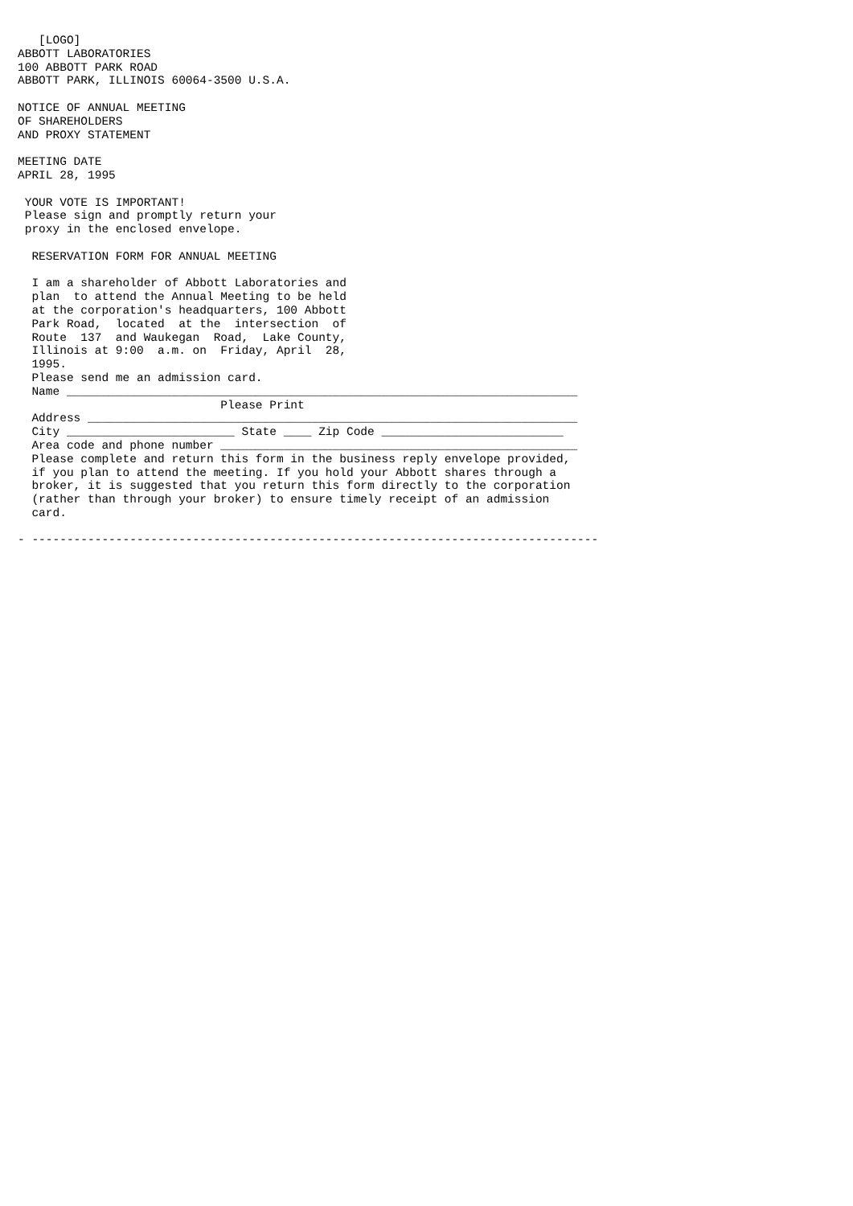[LOGO]
ABBOTT LABORATORIES
100 ABBOTT PARK ROAD
ABBOTT PARK, ILLINOIS 60064-3500 U.S.A.

NOTICE OF ANNUAL MEETING
OF SHAREHOLDERS
AND PROXY STATEMENT

MEETING DATE
APRIL 28, 1995

 YOUR VOTE IS IMPORTANT!
 Please sign and promptly return your
 proxy in the enclosed envelope.

  RESERVATION FORM FOR ANNUAL MEETING

  I am a shareholder of Abbott Laboratories and
  plan  to attend the Annual Meeting to be held
  at the corporation's headquarters, 100 Abbott
  Park Road,  located  at the  intersection  of
  Route  137  and Waukegan  Road,  Lake County,
  Illinois at 9:00  a.m. on  Friday, April  28,
  1995.
  Please send me an admission card.
  Name _________________________________________________________________________
                             Please Print
  Address ______________________________________________________________________
  City ________________________ State ____ Zip Code __________________________
  Area code and phone number ___________________________________________________
  Please complete and return this form in the business reply envelope provided,
  if you plan to attend the meeting. If you hold your Abbott shares through a
  broker, it is suggested that you return this form directly to the corporation
  (rather than through your broker) to ensure timely receipt of an admission
  card.

- ---------------------------------------------------------------------------------